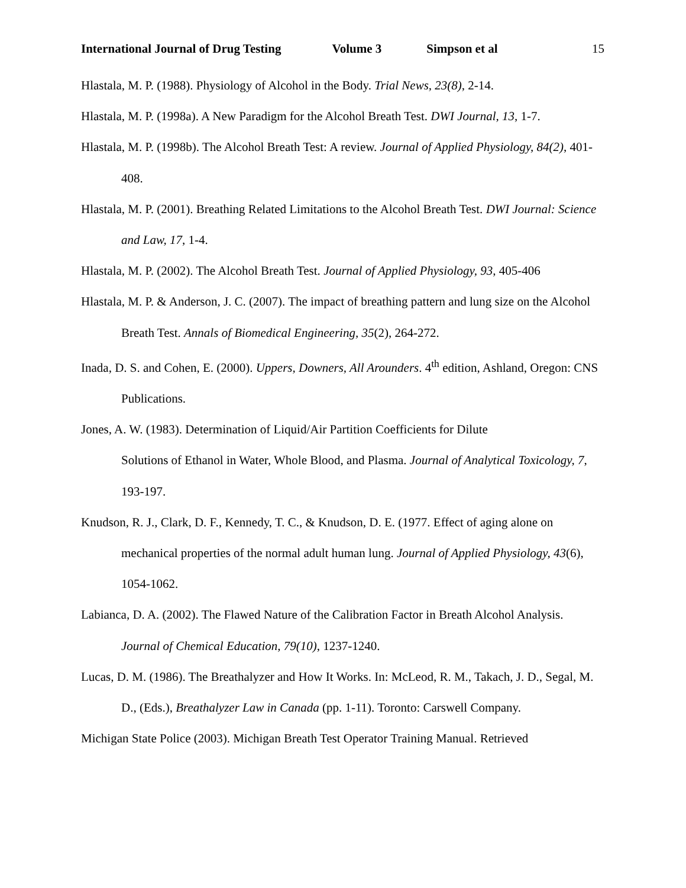International Journal of Drug Testing Volume 3 Simpson et al 15
Hlastala, M. P. (1988). Physiology of Alcohol in the Body. Trial News, 23(8), 2-14.
Hlastala, M. P. (1998a). A New Paradigm for the Alcohol Breath Test. DWI Journal, 13, 1-7.
Hlastala, M. P. (1998b). The Alcohol Breath Test: A review. Journal of Applied Physiology, 84(2), 401-408.
Hlastala, M. P. (2001). Breathing Related Limitations to the Alcohol Breath Test. DWI Journal: Science and Law, 17, 1-4.
Hlastala, M. P. (2002). The Alcohol Breath Test. Journal of Applied Physiology, 93, 405-406
Hlastala, M. P. & Anderson, J. C. (2007). The impact of breathing pattern and lung size on the Alcohol Breath Test. Annals of Biomedical Engineering, 35(2), 264-272.
Inada, D. S. and Cohen, E. (2000). Uppers, Downers, All Arounders. 4<sup>th</sup> edition, Ashland, Oregon: CNS Publications.
Jones, A. W. (1983). Determination of Liquid/Air Partition Coefficients for Dilute
Solutions of Ethanol in Water, Whole Blood, and Plasma. Journal of Analytical Toxicology, 7, 193-197.
Knudson, R. J., Clark, D. F., Kennedy, T. C., & Knudson, D. E. (1977. Effect of aging alone on mechanical properties of the normal adult human lung. Journal of Applied Physiology, 43(6), 1054-1062.
Labianca, D. A. (2002). The Flawed Nature of the Calibration Factor in Breath Alcohol Analysis. Journal of Chemical Education, 79(10), 1237-1240.
Lucas, D. M. (1986). The Breathalyzer and How It Works. In: McLeod, R. M., Takach, J. D., Segal, M. D., (Eds.), Breathalyzer Law in Canada (pp. 1-11). Toronto: Carswell Company.
Michigan State Police (2003). Michigan Breath Test Operator Training Manual. Retrieved